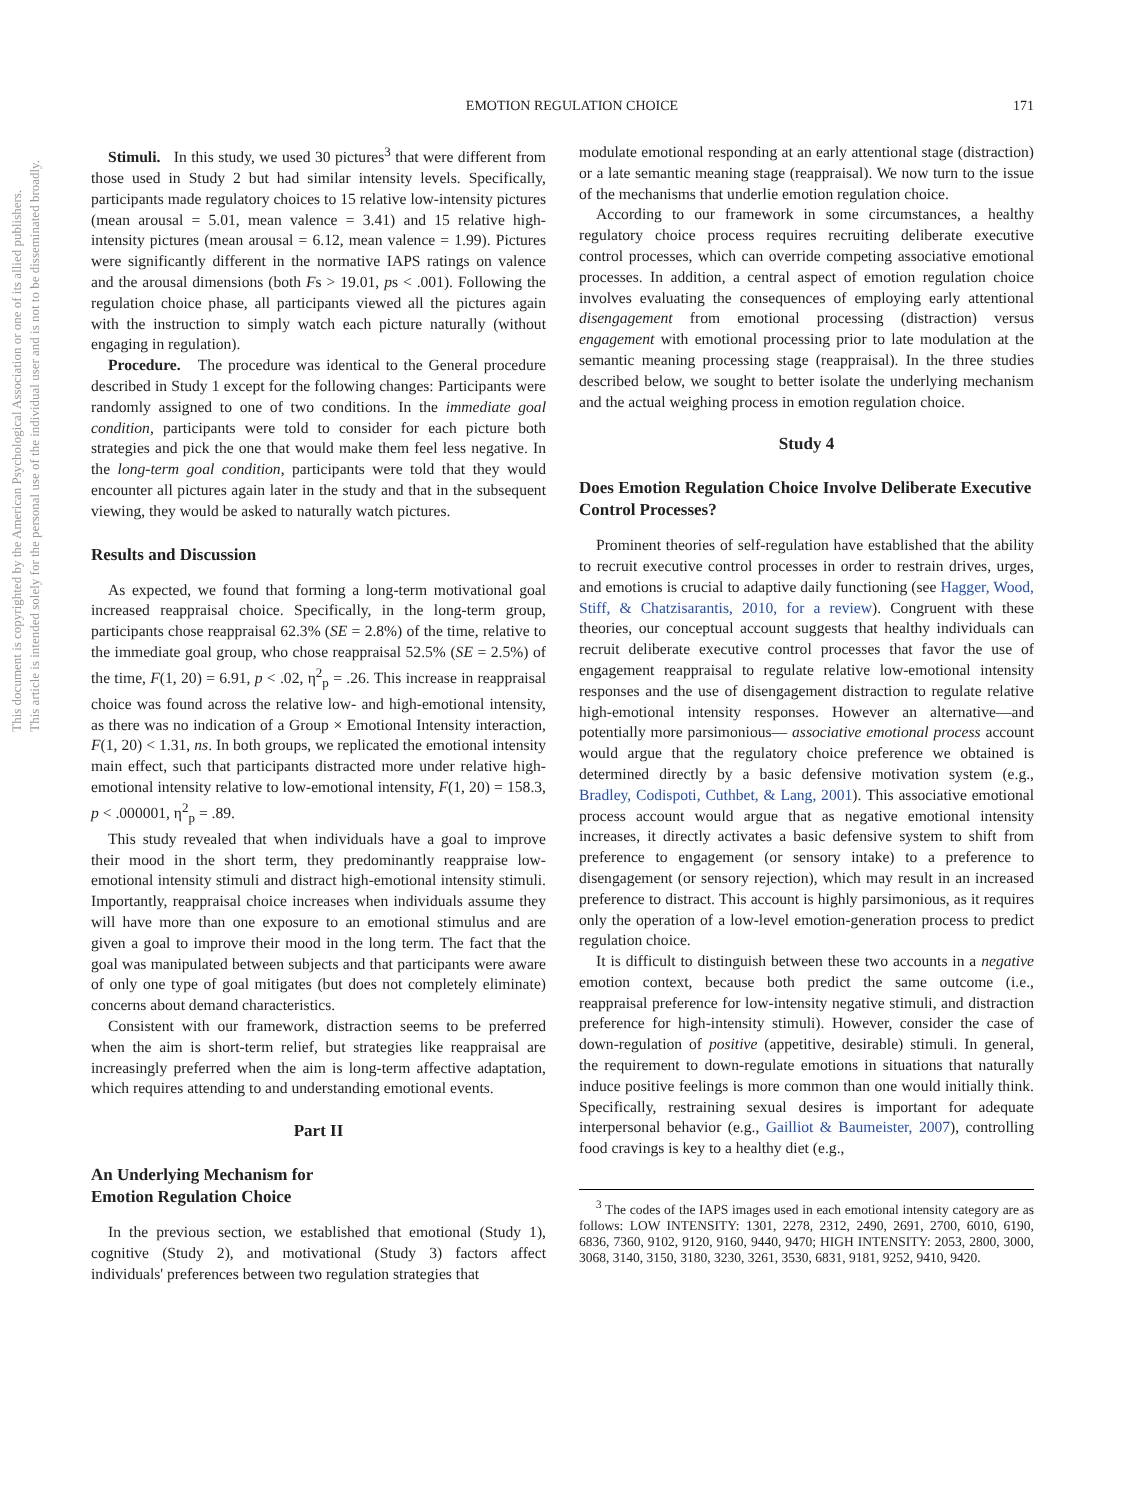EMOTION REGULATION CHOICE 171
This document is copyrighted by the American Psychological Association or one of its allied publishers.
This article is intended solely for the personal use of the individual user and is not to be disseminated broadly.
Stimuli. In this study, we used 30 pictures<sup>3</sup> that were different from those used in Study 2 but had similar intensity levels. Specifically, participants made regulatory choices to 15 relative low-intensity pictures (mean arousal = 5.01, mean valence = 3.41) and 15 relative high-intensity pictures (mean arousal = 6.12, mean valence = 1.99). Pictures were significantly different in the normative IAPS ratings on valence and the arousal dimensions (both Fs > 19.01, ps < .001). Following the regulation choice phase, all participants viewed all the pictures again with the instruction to simply watch each picture naturally (without engaging in regulation).
Procedure. The procedure was identical to the General procedure described in Study 1 except for the following changes: Participants were randomly assigned to one of two conditions. In the immediate goal condition, participants were told to consider for each picture both strategies and pick the one that would make them feel less negative. In the long-term goal condition, participants were told that they would encounter all pictures again later in the study and that in the subsequent viewing, they would be asked to naturally watch pictures.
Results and Discussion
As expected, we found that forming a long-term motivational goal increased reappraisal choice. Specifically, in the long-term group, participants chose reappraisal 62.3% (SE = 2.8%) of the time, relative to the immediate goal group, who chose reappraisal 52.5% (SE = 2.5%) of the time, F(1, 20) = 6.91, p < .02, η<sup>2</sup><sub>p</sub> = .26. This increase in reappraisal choice was found across the relative low- and high-emotional intensity, as there was no indication of a Group × Emotional Intensity interaction, F(1, 20) < 1.31, ns. In both groups, we replicated the emotional intensity main effect, such that participants distracted more under relative high-emotional intensity relative to low-emotional intensity, F(1, 20) = 158.3, p < .000001, η<sup>2</sup><sub>p</sub> = .89.
This study revealed that when individuals have a goal to improve their mood in the short term, they predominantly reappraise low-emotional intensity stimuli and distract high-emotional intensity stimuli. Importantly, reappraisal choice increases when individuals assume they will have more than one exposure to an emotional stimulus and are given a goal to improve their mood in the long term. The fact that the goal was manipulated between subjects and that participants were aware of only one type of goal mitigates (but does not completely eliminate) concerns about demand characteristics.
Consistent with our framework, distraction seems to be preferred when the aim is short-term relief, but strategies like reappraisal are increasingly preferred when the aim is long-term affective adaptation, which requires attending to and understanding emotional events.
Part II
An Underlying Mechanism for
Emotion Regulation Choice
In the previous section, we established that emotional (Study 1), cognitive (Study 2), and motivational (Study 3) factors affect individuals' preferences between two regulation strategies that
modulate emotional responding at an early attentional stage (distraction) or a late semantic meaning stage (reappraisal). We now turn to the issue of the mechanisms that underlie emotion regulation choice.
According to our framework in some circumstances, a healthy regulatory choice process requires recruiting deliberate executive control processes, which can override competing associative emotional processes. In addition, a central aspect of emotion regulation choice involves evaluating the consequences of employing early attentional disengagement from emotional processing (distraction) versus engagement with emotional processing prior to late modulation at the semantic meaning processing stage (reappraisal). In the three studies described below, we sought to better isolate the underlying mechanism and the actual weighing process in emotion regulation choice.
Study 4
Does Emotion Regulation Choice Involve Deliberate Executive Control Processes?
Prominent theories of self-regulation have established that the ability to recruit executive control processes in order to restrain drives, urges, and emotions is crucial to adaptive daily functioning (see Hagger, Wood, Stiff, & Chatzisarantis, 2010, for a review). Congruent with these theories, our conceptual account suggests that healthy individuals can recruit deliberate executive control processes that favor the use of engagement reappraisal to regulate relative low-emotional intensity responses and the use of disengagement distraction to regulate relative high-emotional intensity responses. However an alternative—and potentially more parsimonious— associative emotional process account would argue that the regulatory choice preference we obtained is determined directly by a basic defensive motivation system (e.g., Bradley, Codispoti, Cuthbet, & Lang, 2001). This associative emotional process account would argue that as negative emotional intensity increases, it directly activates a basic defensive system to shift from preference to engagement (or sensory intake) to a preference to disengagement (or sensory rejection), which may result in an increased preference to distract. This account is highly parsimonious, as it requires only the operation of a low-level emotion-generation process to predict regulation choice.
It is difficult to distinguish between these two accounts in a negative emotion context, because both predict the same outcome (i.e., reappraisal preference for low-intensity negative stimuli, and distraction preference for high-intensity stimuli). However, consider the case of down-regulation of positive (appetitive, desirable) stimuli. In general, the requirement to down-regulate emotions in situations that naturally induce positive feelings is more common than one would initially think. Specifically, restraining sexual desires is important for adequate interpersonal behavior (e.g., Gailliot & Baumeister, 2007), controlling food cravings is key to a healthy diet (e.g.,
<sup>3</sup> The codes of the IAPS images used in each emotional intensity category are as follows: LOW INTENSITY: 1301, 2278, 2312, 2490, 2691, 2700, 6010, 6190, 6836, 7360, 9102, 9120, 9160, 9440, 9470; HIGH INTENSITY: 2053, 2800, 3000, 3068, 3140, 3150, 3180, 3230, 3261, 3530, 6831, 9181, 9252, 9410, 9420.